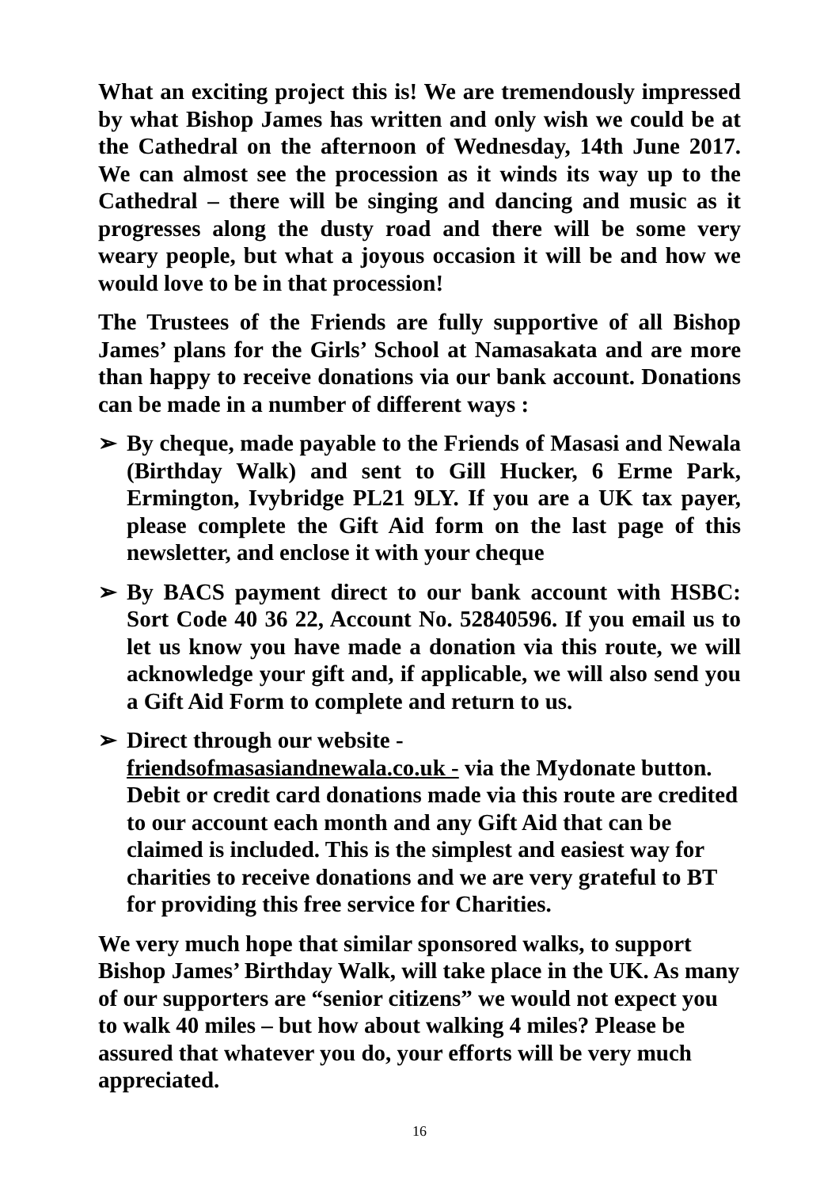What an exciting project this is! We are tremendously impressed by what Bishop James has written and only wish we could be at the Cathedral on the afternoon of Wednesday, 14th June 2017. We can almost see the procession as it winds its way up to the Cathedral – there will be singing and dancing and music as it progresses along the dusty road and there will be some very weary people, but what a joyous occasion it will be and how we would love to be in that procession!
The Trustees of the Friends are fully supportive of all Bishop James’ plans for the Girls’ School at Namasakata and are more than happy to receive donations via our bank account. Donations can be made in a number of different ways :
➢ By cheque, made payable to the Friends of Masasi and Newala (Birthday Walk) and sent to Gill Hucker, 6 Erme Park, Ermington, Ivybridge PL21 9LY. If you are a UK tax payer, please complete the Gift Aid form on the last page of this newsletter, and enclose it with your cheque
➢ By BACS payment direct to our bank account with HSBC: Sort Code 40 36 22, Account No. 52840596. If you email us to let us know you have made a donation via this route, we will acknowledge your gift and, if applicable, we will also send you a Gift Aid Form to complete and return to us.
➢ Direct through our website -
friendsofmasasiandnewala.co.uk - via the Mydonate button. Debit or credit card donations made via this route are credited to our account each month and any Gift Aid that can be claimed is included. This is the simplest and easiest way for charities to receive donations and we are very grateful to BT for providing this free service for Charities.
We very much hope that similar sponsored walks, to support Bishop James’ Birthday Walk, will take place in the UK. As many of our supporters are “senior citizens” we would not expect you to walk 40 miles – but how about walking 4 miles? Please be assured that whatever you do, your efforts will be very much appreciated.
16